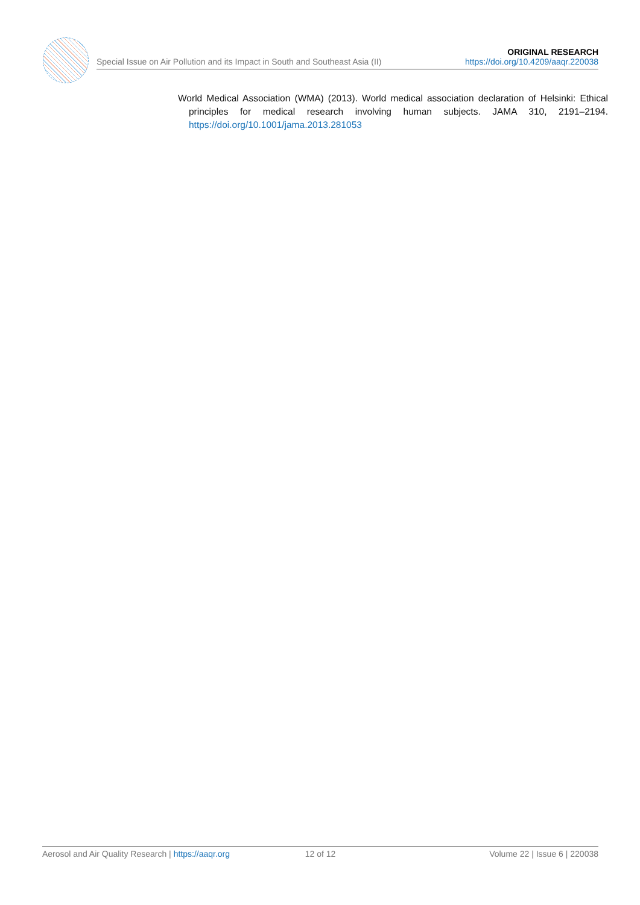Special Issue on Air Pollution and its Impact in South and Southeast Asia (II)
ORIGINAL RESEARCH
https://doi.org/10.4209/aaqr.220038
World Medical Association (WMA) (2013). World medical association declaration of Helsinki: Ethical principles for medical research involving human subjects. JAMA 310, 2191–2194. https://doi.org/10.1001/jama.2013.281053
Aerosol and Air Quality Research | https://aaqr.org
12 of 12 Volume 22 | Issue 6 | 220038